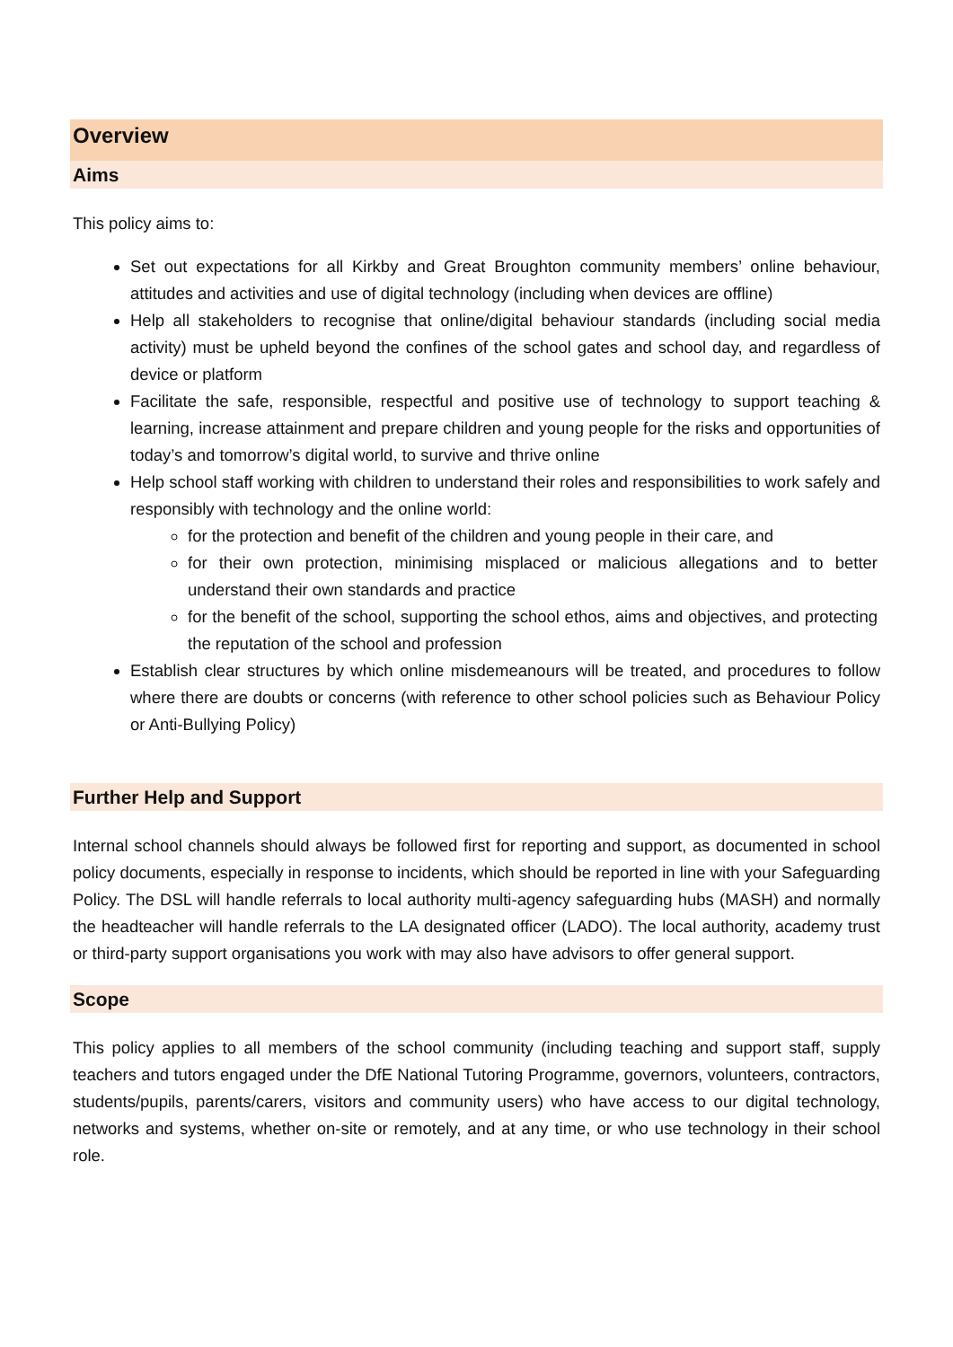Overview
Aims
This policy aims to:
Set out expectations for all Kirkby and Great Broughton community members’ online behaviour, attitudes and activities and use of digital technology (including when devices are offline)
Help all stakeholders to recognise that online/digital behaviour standards (including social media activity) must be upheld beyond the confines of the school gates and school day, and regardless of device or platform
Facilitate the safe, responsible, respectful and positive use of technology to support teaching & learning, increase attainment and prepare children and young people for the risks and opportunities of today’s and tomorrow’s digital world, to survive and thrive online
Help school staff working with children to understand their roles and responsibilities to work safely and responsibly with technology and the online world:
for the protection and benefit of the children and young people in their care, and
for their own protection, minimising misplaced or malicious allegations and to better understand their own standards and practice
for the benefit of the school, supporting the school ethos, aims and objectives, and protecting the reputation of the school and profession
Establish clear structures by which online misdemeanours will be treated, and procedures to follow where there are doubts or concerns (with reference to other school policies such as Behaviour Policy or Anti-Bullying Policy)
Further Help and Support
Internal school channels should always be followed first for reporting and support, as documented in school policy documents, especially in response to incidents, which should be reported in line with your Safeguarding Policy. The DSL will handle referrals to local authority multi-agency safeguarding hubs (MASH) and normally the headteacher will handle referrals to the LA designated officer (LADO). The local authority, academy trust or third-party support organisations you work with may also have advisors to offer general support.
Scope
This policy applies to all members of the school community (including teaching and support staff, supply teachers and tutors engaged under the DfE National Tutoring Programme, governors, volunteers, contractors, students/pupils, parents/carers, visitors and community users) who have access to our digital technology, networks and systems, whether on-site or remotely, and at any time, or who use technology in their school role.